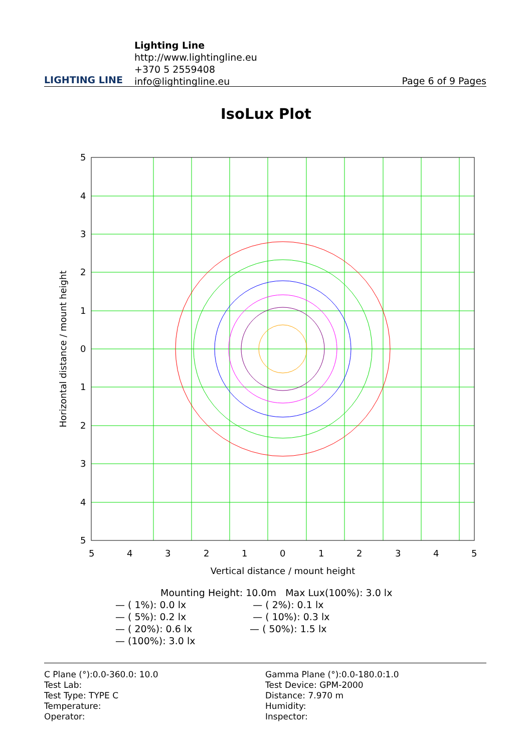LIGHTING LINE
Lighting Line
http://www.lightingline.eu
+370 5 2559408
info@lightingline.eu
Page 6 of 9 Pages
IsoLux Plot
5
4
3
2
1
0
1
2
3
4
5
5
4
3
2
1
0
1
2
3
4
5
Vertical distance / mount height
Horizontal distance / mount height
Mounting Height: 10.0m Max Lux(100%): 3.0 lx
— ( 1%): 0.0 lx — ( 2%): 0.1 lx
— ( 5%): 0.2 lx — ( 10%): 0.3 lx
— ( 20%): 0.6 lx — ( 50%): 1.5 lx
— (100%): 3.0 lx
C Plane (°):0.0-360.0: 10.0
Test Lab:
Test Type: TYPE C
Temperature:
Operator:
Gamma Plane (°):0.0-180.0:1.0
Test Device: GPM-2000
Distance: 7.970 m
Humidity:
Inspector: